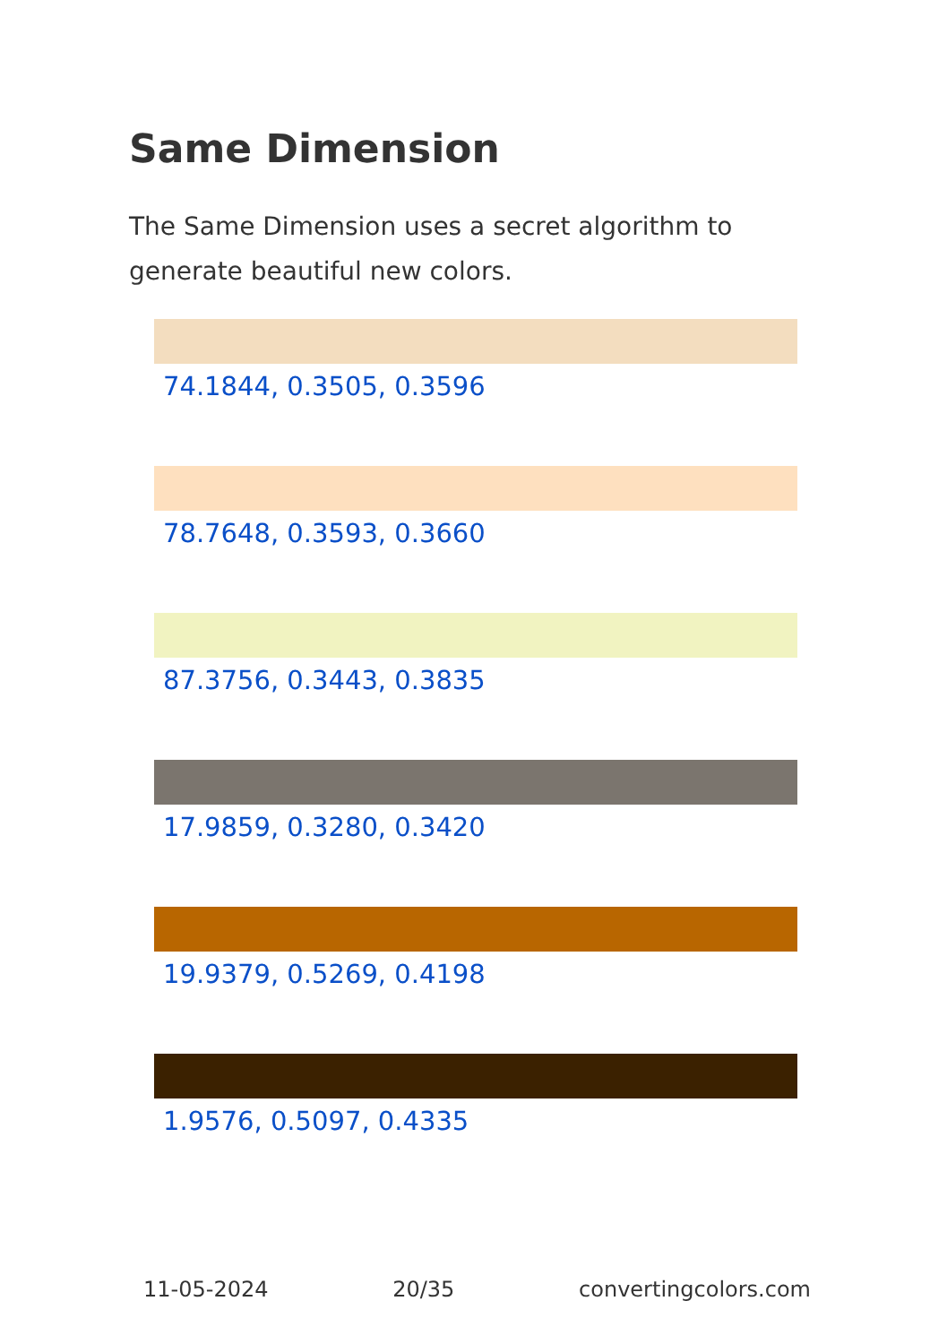Same Dimension
The Same Dimension uses a secret algorithm to generate beautiful new colors.
74.1844, 0.3505, 0.3596
78.7648, 0.3593, 0.3660
87.3756, 0.3443, 0.3835
17.9859, 0.3280, 0.3420
19.9379, 0.5269, 0.4198
1.9576, 0.5097, 0.4335
11-05-2024 20/35 convertingcolors.com